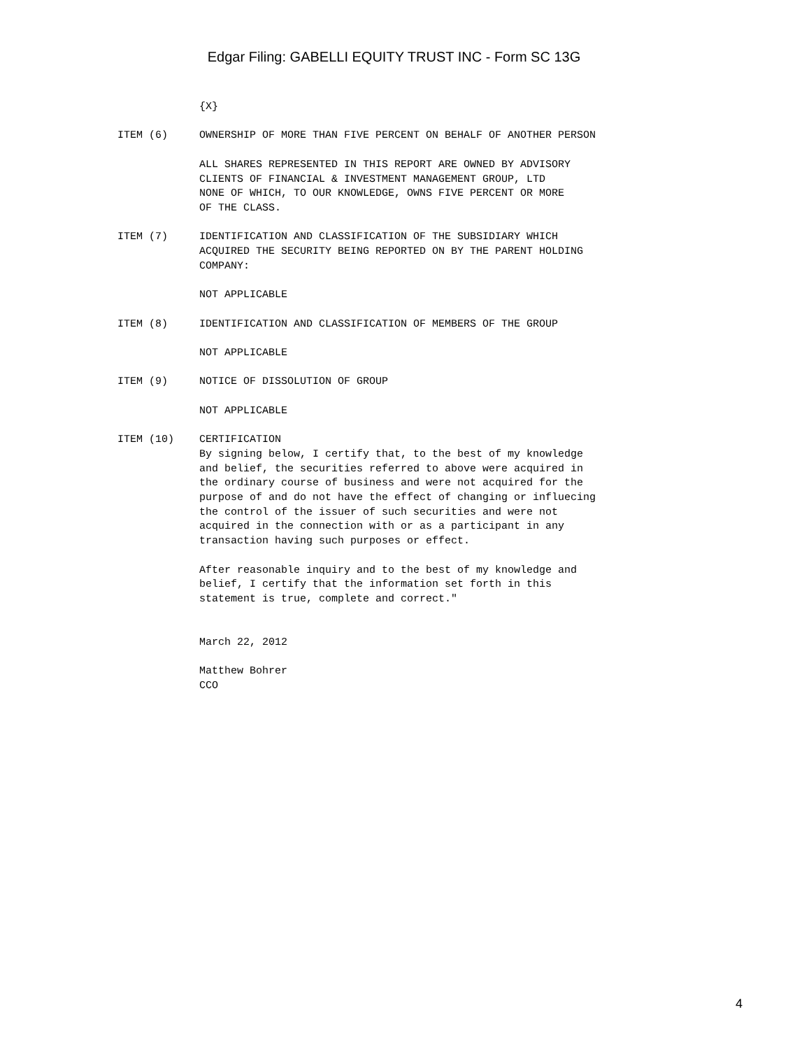Edgar Filing: GABELLI EQUITY TRUST INC - Form SC 13G
{X} ITEM (6) OWNERSHIP OF MORE THAN FIVE PERCENT ON BEHALF OF ANOTHER PERSON ALL SHARES REPRESENTED IN THIS REPORT ARE OWNED BY ADVISORY CLIENTS OF FINANCIAL & INVESTMENT MANAGEMENT GROUP, LTD NONE OF WHICH, TO OUR KNOWLEDGE, OWNS FIVE PERCENT OR MORE OF THE CLASS. ITEM (7) IDENTIFICATION AND CLASSIFICATION OF THE SUBSIDIARY WHICH ACQUIRED THE SECURITY BEING REPORTED ON BY THE PARENT HOLDING COMPANY: NOT APPLICABLE ITEM (8) IDENTIFICATION AND CLASSIFICATION OF MEMBERS OF THE GROUP NOT APPLICABLE ITEM (9) NOTICE OF DISSOLUTION OF GROUP NOT APPLICABLE ITEM (10) CERTIFICATION By signing below, I certify that, to the best of my knowledge and belief, the securities referred to above were acquired in the ordinary course of business and were not acquired for the purpose of and do not have the effect of changing or influecing the control of the issuer of such securities and were not acquired in the connection with or as a participant in any transaction having such purposes or effect. After reasonable inquiry and to the best of my knowledge and belief, I certify that the information set forth in this statement is true, complete and correct." March 22, 2012 Matthew Bohrer CCO
4